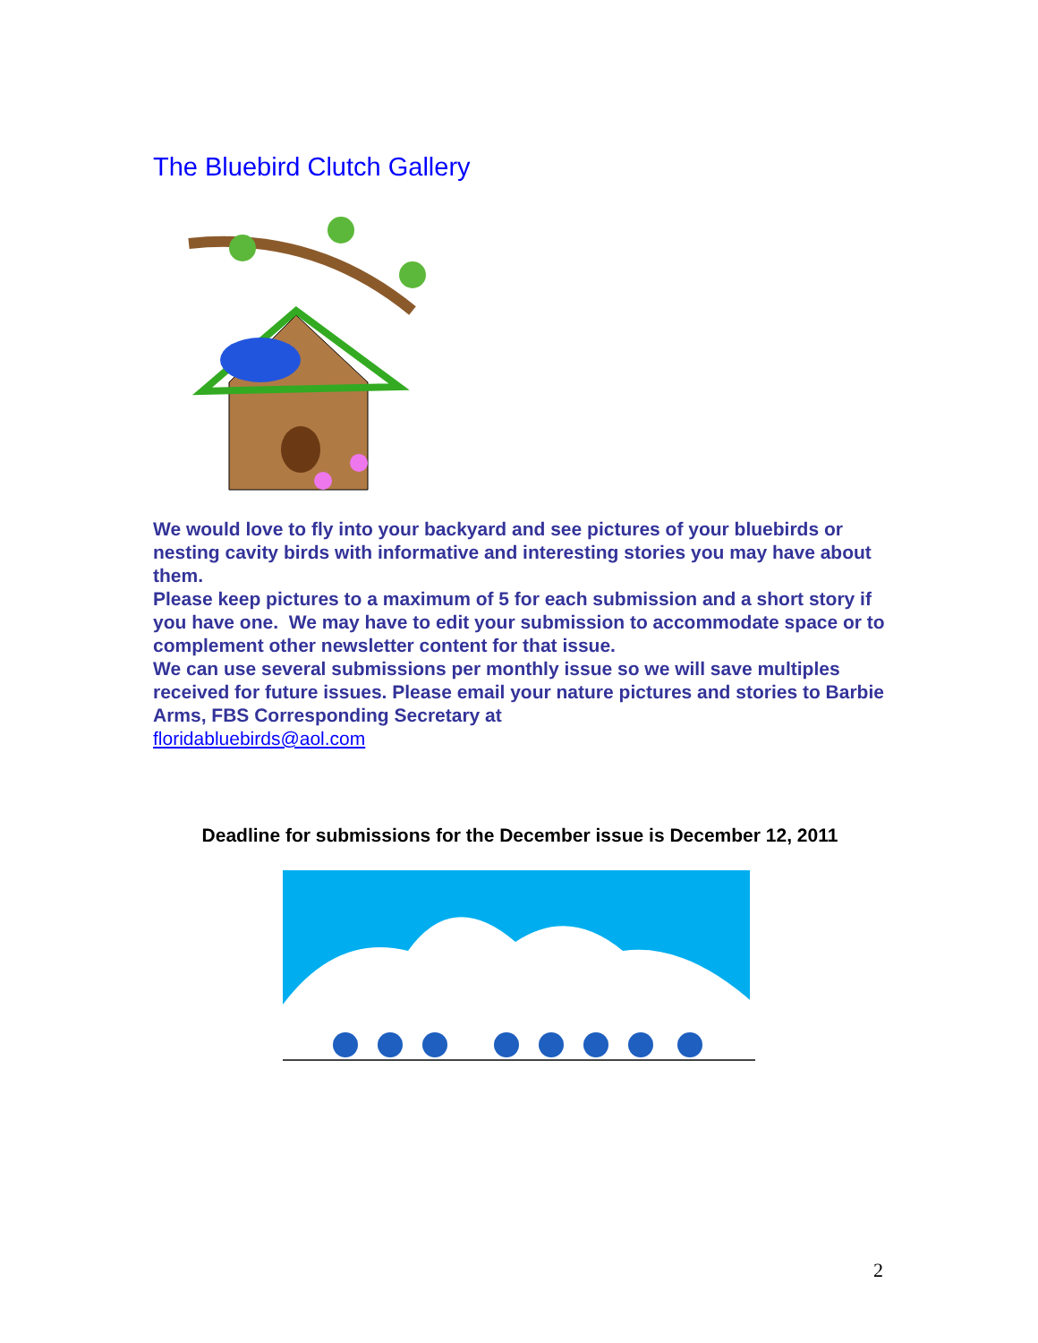The Bluebird Clutch Gallery
We would love to fly into your backyard and see pictures of your bluebirds or nesting cavity birds with informative and interesting stories you may have about them.
Please keep pictures to a maximum of 5 for each submission and a short story if you have one. We may have to edit your submission to accommodate space or to complement other newsletter content for that issue.
We can use several submissions per monthly issue so we will save multiples received for future issues. Please email your nature pictures and stories to Barbie Arms, FBS Corresponding Secretary at
floridabluebirds@aol.com
Deadline for submissions for the December issue is December 12, 2011
2